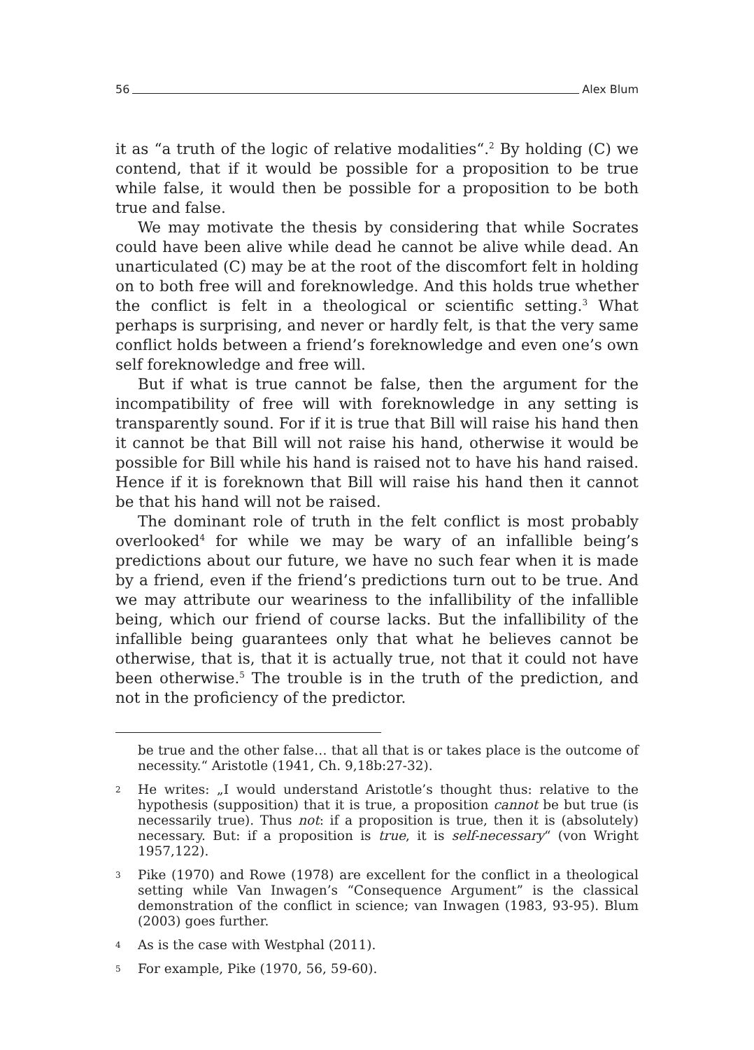56 Alex Blum
it as “a truth of the logic of relative modalities“.<sup>2</sup> By holding (C) we contend, that if it would be possible for a proposition to be true while false, it would then be possible for a proposition to be both true and false.
We may motivate the thesis by considering that while Socrates could have been alive while dead he cannot be alive while dead. An unarticulated (C) may be at the root of the discomfort felt in holding on to both free will and foreknowledge. And this holds true whether the conflict is felt in a theological or scientific setting.<sup>3</sup> What perhaps is surprising, and never or hardly felt, is that the very same conflict holds between a friend’s foreknowledge and even one’s own self foreknowledge and free will.
But if what is true cannot be false, then the argument for the incompatibility of free will with foreknowledge in any setting is transparently sound. For if it is true that Bill will raise his hand then it cannot be that Bill will not raise his hand, otherwise it would be possible for Bill while his hand is raised not to have his hand raised. Hence if it is foreknown that Bill will raise his hand then it cannot be that his hand will not be raised.
The dominant role of truth in the felt conflict is most probably overlooked<sup>4</sup> for while we may be wary of an infallible being’s predictions about our future, we have no such fear when it is made by a friend, even if the friend’s predictions turn out to be true. And we may attribute our weariness to the infallibility of the infallible being, which our friend of course lacks. But the infallibility of the infallible being guarantees only that what he believes cannot be otherwise, that is, that it is actually true, not that it could not have been otherwise.<sup>5</sup> The trouble is in the truth of the prediction, and not in the proficiency of the predictor.
be true and the other false… that all that is or takes place is the outcome of necessity.“ Aristotle (1941, Ch. 9,18b:27-32).
2 He writes: „I would understand Aristotle’s thought thus: relative to the hypothesis (supposition) that it is true, a proposition cannot be but true (is necessarily true). Thus not: if a proposition is true, then it is (absolutely) necessary. But: if a proposition is true, it is self-necessary“ (von Wright 1957,122).
3 Pike (1970) and Rowe (1978) are excellent for the conflict in a theological setting while Van Inwagen’s “Consequence Argument” is the classical demonstration of the conflict in science; van Inwagen (1983, 93-95). Blum (2003) goes further.
4 As is the case with Westphal (2011).
5 For example, Pike (1970, 56, 59-60).